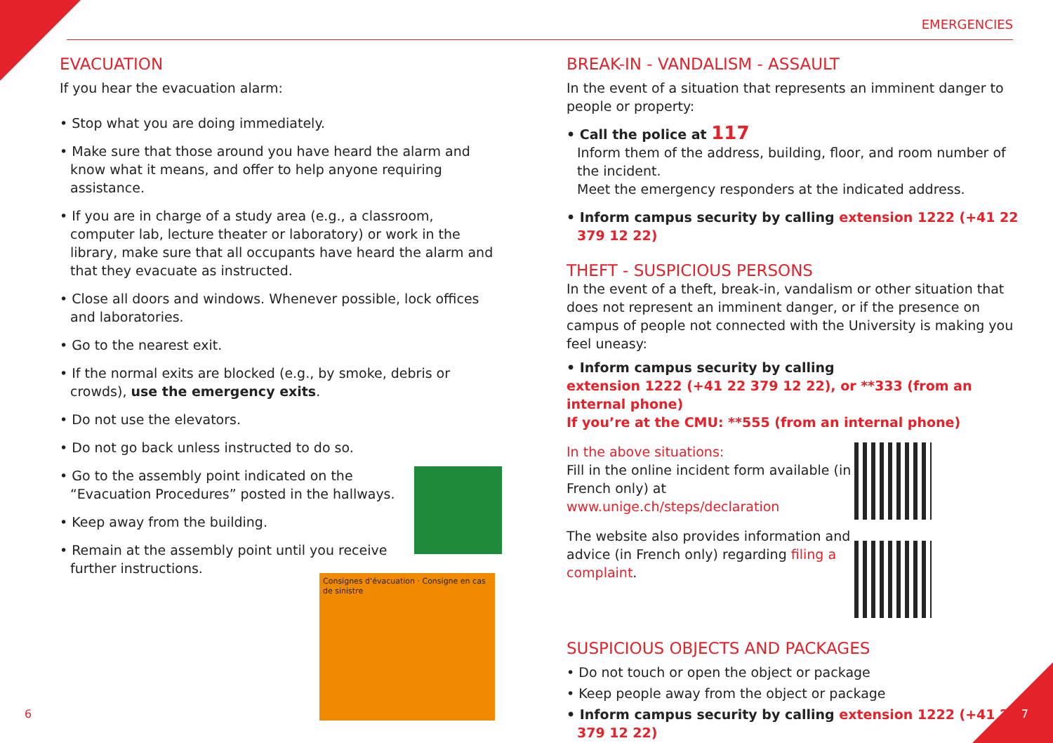EMERGENCIES
EVACUATION
If you hear the evacuation alarm:
• Stop what you are doing immediately.
• Make sure that those around you have heard the alarm and know what it means, and offer to help anyone requiring assistance.
• If you are in charge of a study area (e.g., a classroom, computer lab, lecture theater or laboratory) or work in the library, make sure that all occupants have heard the alarm and that they evacuate as instructed.
• Close all doors and windows. Whenever possible, lock offices and laboratories.
• Go to the nearest exit.
• If the normal exits are blocked (e.g., by smoke, debris or crowds), use the emergency exits.
• Do not use the elevators.
• Do not go back unless instructed to do so.
• Go to the assembly point indicated on the “Evacuation Procedures” posted in the hallways.
• Keep away from the building.
• Remain at the assembly point until you receive further instructions.
Consignes d'évacuation · Consigne en cas de sinistre
BREAK-IN - VANDALISM - ASSAULT
In the event of a situation that represents an imminent danger to people or property:
• Call the police at 117
Inform them of the address, building, floor, and room number of the incident.
Meet the emergency responders at the indicated address.
• Inform campus security by calling extension 1222 (+41 22 379 12 22)
THEFT - SUSPICIOUS PERSONS
In the event of a theft, break-in, vandalism or other situation that does not represent an imminent danger, or if the presence on campus of people not connected with the University is making you feel uneasy:
• Inform campus security by calling
extension 1222 (+41 22 379 12 22), or **333 (from an internal phone)
If you’re at the CMU: **555 (from an internal phone)
In the above situations:
Fill in the online incident form available (in French only) at
www.unige.ch/steps/declaration
The website also provides information and advice (in French only) regarding filing a complaint.
SUSPICIOUS OBJECTS AND PACKAGES
• Do not touch or open the object or package
• Keep people away from the object or package
• Inform campus security by calling extension 1222 (+41 22 379 12 22)
6 7